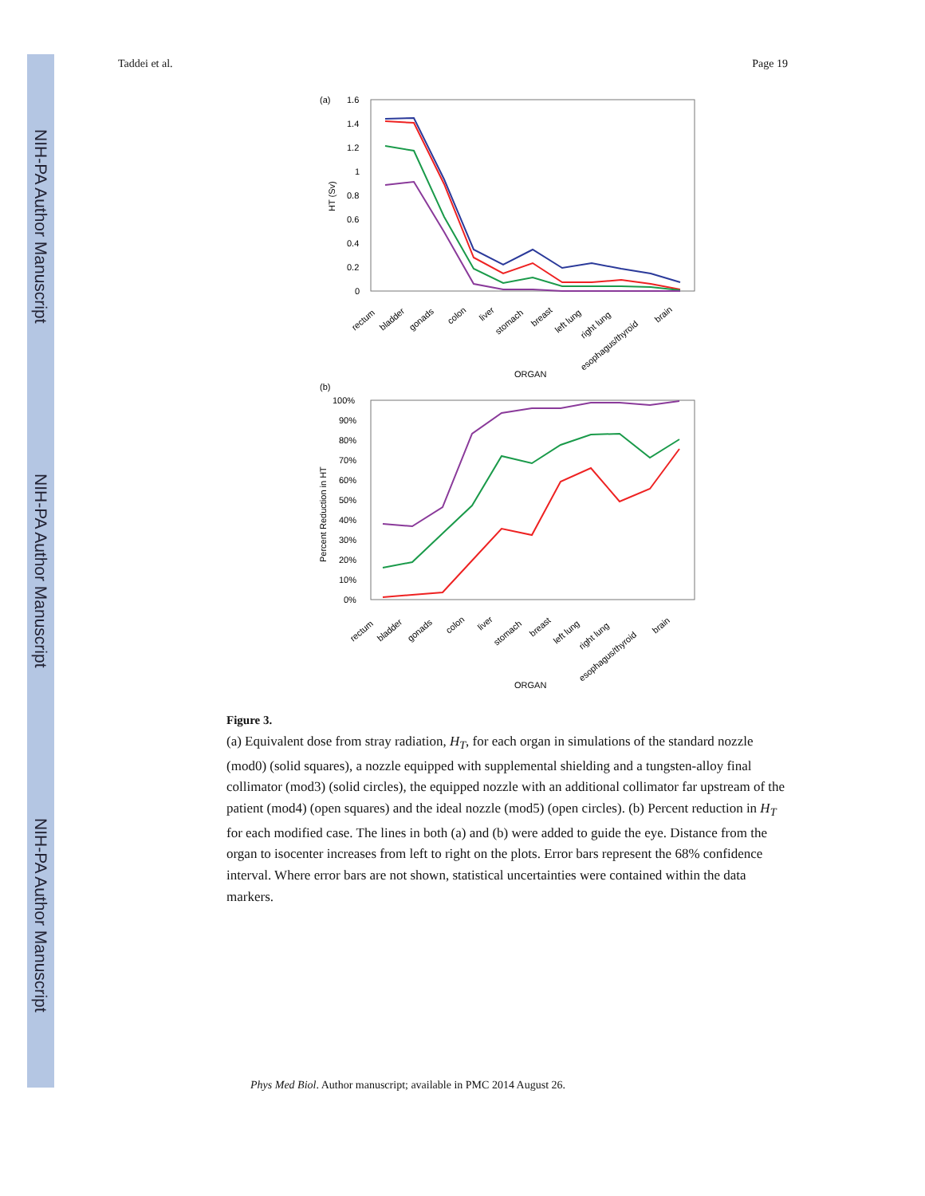NIH-PA Author Manuscript
NIH-PA Author Manuscript
NIH-PA Author Manuscript
Taddei et al. Page 19
(a)
1.6
1.4
1.2
1
0.8
0.6
0.4
0.2
0
HT (Sv)
rectum
bladder
gonads
colon
liver
stomach
breast
left lung
right lung
esophagus/thyroid
brain
ORGAN
(b)
100%
90%
80%
70%
60%
50%
40%
30%
20%
10%
0%
Percent Reduction in HT
rectum
bladder
gonads
colon
liver
stomach
breast
left lung
right lung
esophagus/thyroid
brain
ORGAN
Figure 3.
(a) Equivalent dose from stray radiation, H<sub>T</sub>, for each organ in simulations of the standard nozzle (mod0) (solid squares), a nozzle equipped with supplemental shielding and a tungsten-alloy final collimator (mod3) (solid circles), the equipped nozzle with an additional collimator far upstream of the patient (mod4) (open squares) and the ideal nozzle (mod5) (open circles). (b) Percent reduction in H<sub>T</sub> for each modified case. The lines in both (a) and (b) were added to guide the eye. Distance from the organ to isocenter increases from left to right on the plots. Error bars represent the 68% confidence interval. Where error bars are not shown, statistical uncertainties were contained within the data markers.
Phys Med Biol. Author manuscript; available in PMC 2014 August 26.